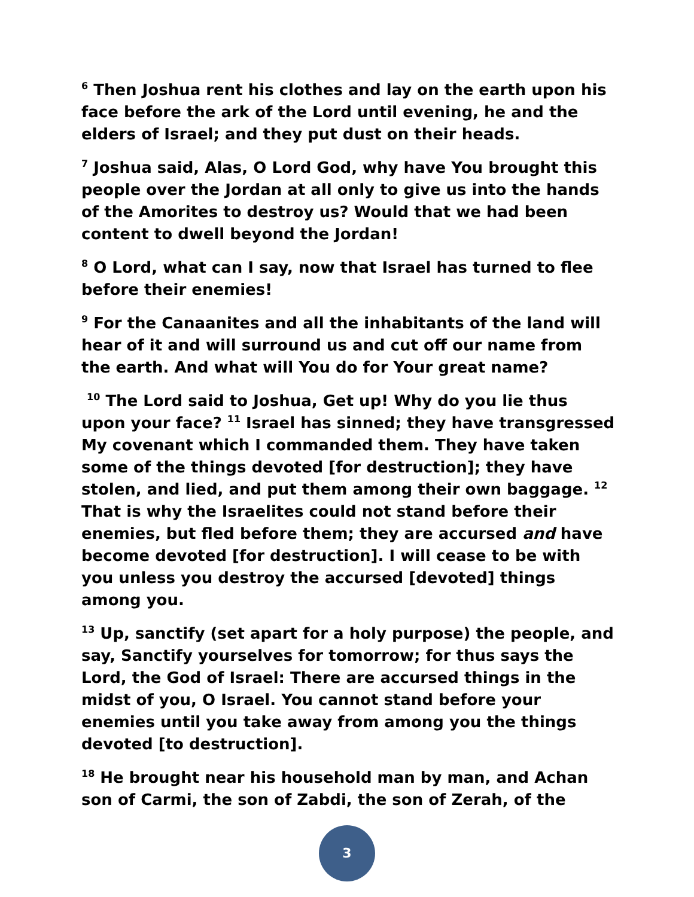<sup>6</sup> Then Joshua rent his clothes and lay on the earth upon his face before the ark of the Lord until evening, he and the elders of Israel; and they put dust on their heads.
<sup>7</sup> Joshua said, Alas, O Lord God, why have You brought this people over the Jordan at all only to give us into the hands of the Amorites to destroy us? Would that we had been content to dwell beyond the Jordan!
<sup>8</sup> O Lord, what can I say, now that Israel has turned to flee before their enemies!
<sup>9</sup> For the Canaanites and all the inhabitants of the land will hear of it and will surround us and cut off our name from the earth. And what will You do for Your great name?
<sup>10</sup> The Lord said to Joshua, Get up! Why do you lie thus upon your face? <sup>11</sup> Israel has sinned; they have transgressed My covenant which I commanded them. They have taken some of the things devoted [for destruction]; they have stolen, and lied, and put them among their own baggage. <sup>12</sup> That is why the Israelites could not stand before their enemies, but fled before them; they are accursed and have become devoted [for destruction]. I will cease to be with you unless you destroy the accursed [devoted] things among you.
<sup>13</sup> Up, sanctify (set apart for a holy purpose) the people, and say, Sanctify yourselves for tomorrow; for thus says the Lord, the God of Israel: There are accursed things in the midst of you, O Israel. You cannot stand before your enemies until you take away from among you the things devoted [to destruction].
<sup>18</sup> He brought near his household man by man, and Achan son of Carmi, the son of Zabdi, the son of Zerah, of the
3